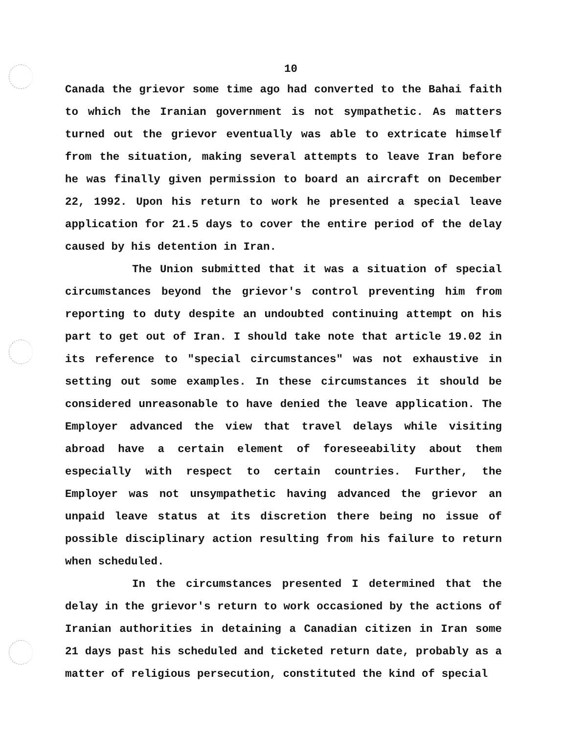10
Canada the grievor some time ago had converted to the Bahai faith to which the Iranian government is not sympathetic. As matters turned out the grievor eventually was able to extricate himself from the situation, making several attempts to leave Iran before he was finally given permission to board an aircraft on December 22, 1992. Upon his return to work he presented a special leave application for 21.5 days to cover the entire period of the delay caused by his detention in Iran.
The Union submitted that it was a situation of special circumstances beyond the grievor's control preventing him from reporting to duty despite an undoubted continuing attempt on his part to get out of Iran. I should take note that article 19.02 in its reference to "special circumstances" was not exhaustive in setting out some examples. In these circumstances it should be considered unreasonable to have denied the leave application. The Employer advanced the view that travel delays while visiting abroad have a certain element of foreseeability about them especially with respect to certain countries. Further, the Employer was not unsympathetic having advanced the grievor an unpaid leave status at its discretion there being no issue of possible disciplinary action resulting from his failure to return when scheduled.
In the circumstances presented I determined that the delay in the grievor's return to work occasioned by the actions of Iranian authorities in detaining a Canadian citizen in Iran some 21 days past his scheduled and ticketed return date, probably as a matter of religious persecution, constituted the kind of special